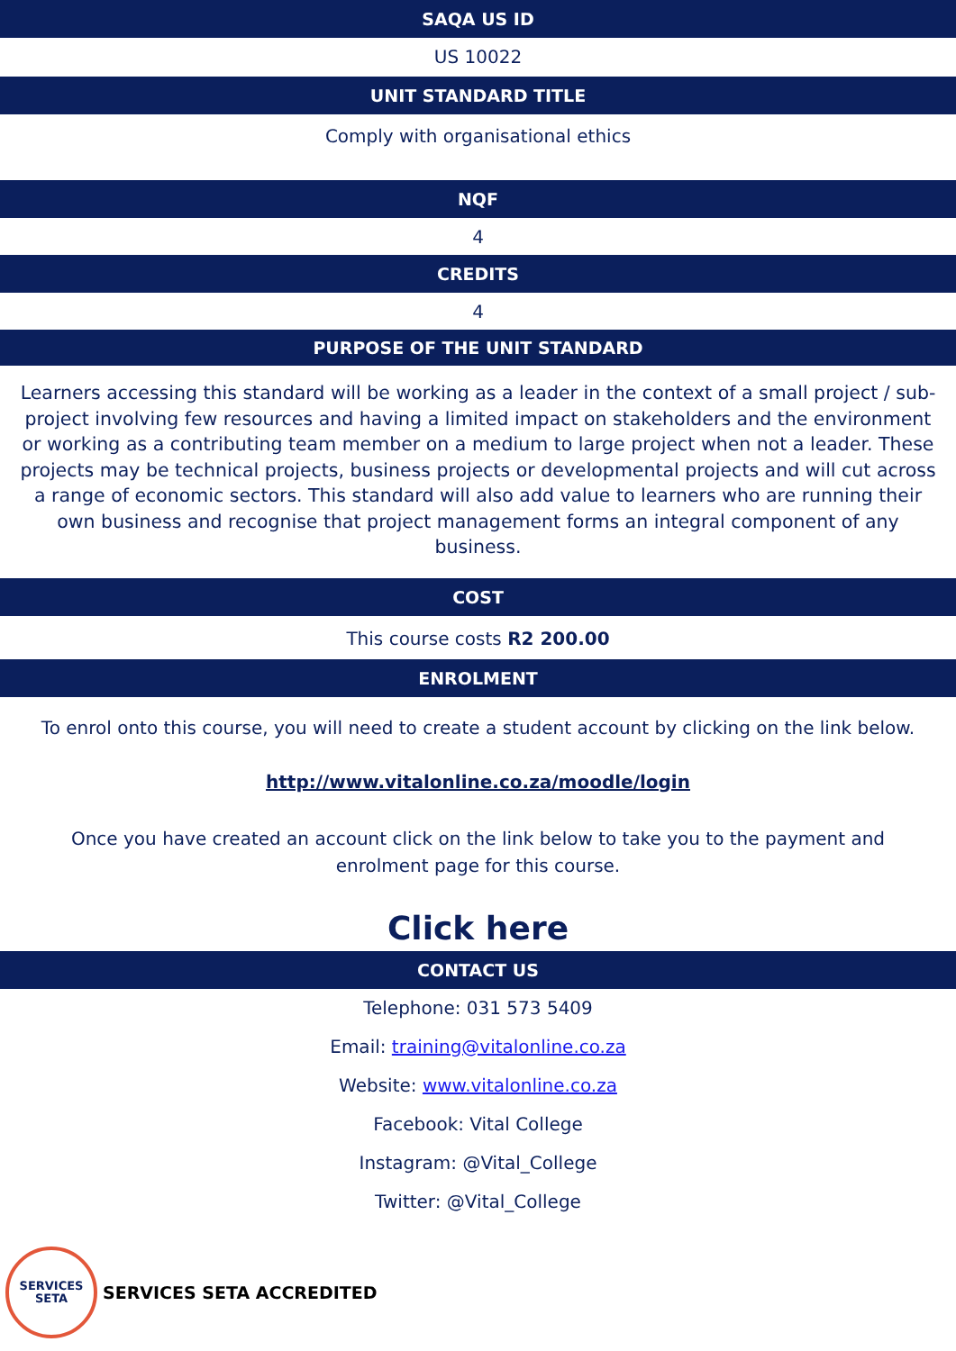SAQA US ID
US 10022
UNIT STANDARD TITLE
Comply with organisational ethics
NQF
4
CREDITS
4
PURPOSE OF THE UNIT STANDARD
Learners accessing this standard will be working as a leader in the context of a small project / sub-project involving few resources and having a limited impact on stakeholders and the environment or working as a contributing team member on a medium to large project when not a leader. These projects may be technical projects, business projects or developmental projects and will cut across a range of economic sectors. This standard will also add value to learners who are running their own business and recognise that project management forms an integral component of any business.
COST
This course costs R2 200.00
ENROLMENT
To enrol onto this course, you will need to create a student account by clicking on the link below.
http://www.vitalonline.co.za/moodle/login
Once you have created an account click on the link below to take you to the payment and enrolment page for this course.
Click here
CONTACT US
Telephone: 031 573 5409
Email: training@vitalonline.co.za
Website: www.vitalonline.co.za
Facebook: Vital College
Instagram: @Vital_College
Twitter: @Vital_College
SERVICES
SETA
SERVICES SETA ACCREDITED